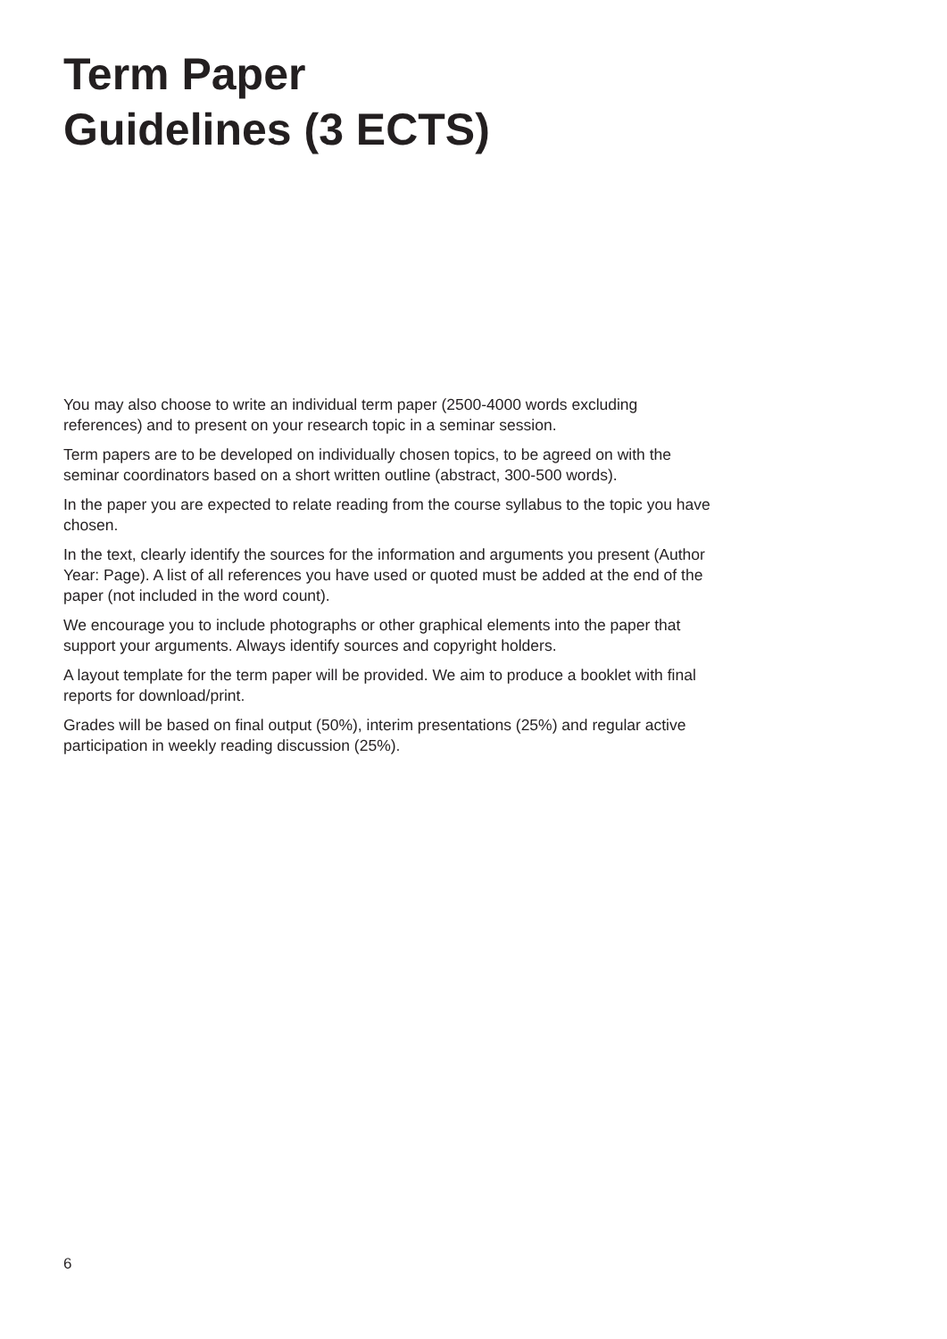Term Paper
Guidelines (3 ECTS)
You may also choose to write an individual term paper (2500-4000 words excluding references) and to present on your research topic in a seminar session.
Term papers are to be developed on individually chosen topics, to be agreed on with the seminar coordinators based on a short written outline (abstract, 300-500 words).
In the paper you are expected to relate reading from the course syllabus to the topic you have chosen.
In the text, clearly identify the sources for the information and arguments you present (Author Year: Page). A list of all references you have used or quoted must be added at the end of the paper (not included in the word count).
We encourage you to include photographs or other graphical elements into the paper that support your arguments. Always identify sources and copyright holders.
A layout template for the term paper will be provided. We aim to produce a booklet with final reports for download/print.
Grades will be based on final output (50%), interim presentations (25%) and regular active participation in weekly reading discussion (25%).
6